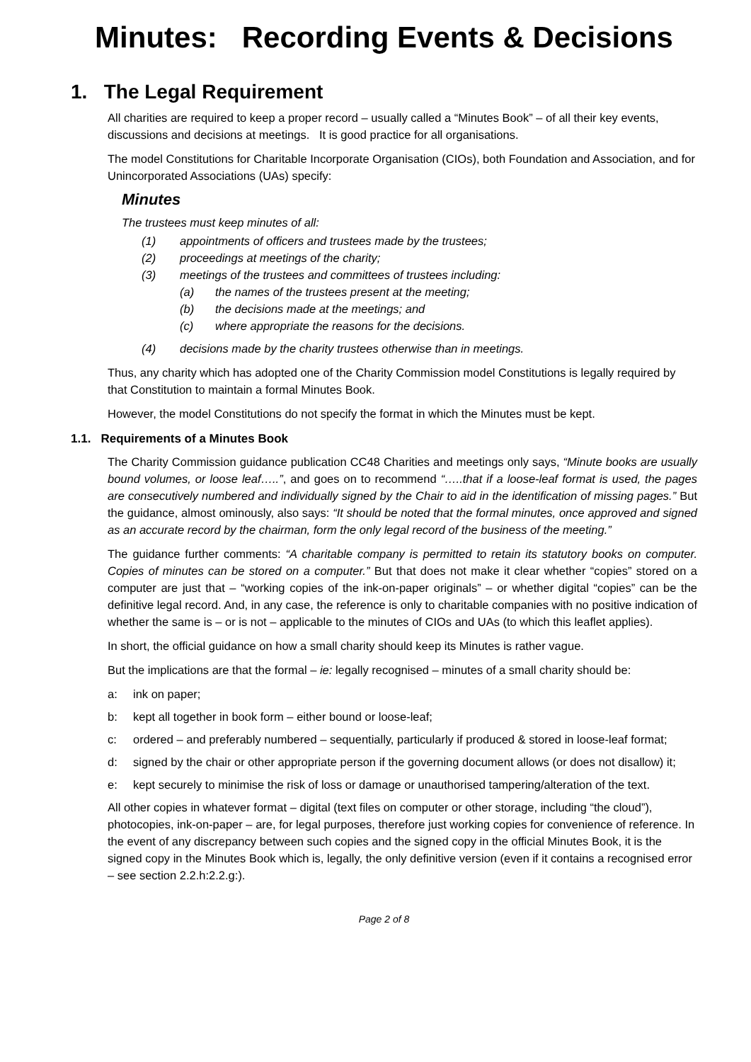Minutes: Recording Events & Decisions
1. The Legal Requirement
All charities are required to keep a proper record – usually called a “Minutes Book” – of all their key events, discussions and decisions at meetings. It is good practice for all organisations.
The model Constitutions for Charitable Incorporate Organisation (CIOs), both Foundation and Association, and for Unincorporated Associations (UAs) specify:
Minutes
The trustees must keep minutes of all:
(1) appointments of officers and trustees made by the trustees;
(2) proceedings at meetings of the charity;
(3) meetings of the trustees and committees of trustees including:
(a) the names of the trustees present at the meeting;
(b) the decisions made at the meetings; and
(c) where appropriate the reasons for the decisions.
(4) decisions made by the charity trustees otherwise than in meetings.
Thus, any charity which has adopted one of the Charity Commission model Constitutions is legally required by that Constitution to maintain a formal Minutes Book.
However, the model Constitutions do not specify the format in which the Minutes must be kept.
1.1. Requirements of a Minutes Book
The Charity Commission guidance publication CC48 Charities and meetings only says, “Minute books are usually bound volumes, or loose leaf…..”, and goes on to recommend “…..that if a loose-leaf format is used, the pages are consecutively numbered and individually signed by the Chair to aid in the identification of missing pages.” But the guidance, almost ominously, also says: “It should be noted that the formal minutes, once approved and signed as an accurate record by the chairman, form the only legal record of the business of the meeting.”
The guidance further comments: “A charitable company is permitted to retain its statutory books on computer. Copies of minutes can be stored on a computer.” But that does not make it clear whether “copies” stored on a computer are just that – “working copies of the ink-on-paper originals” – or whether digital “copies” can be the definitive legal record. And, in any case, the reference is only to charitable companies with no positive indication of whether the same is – or is not – applicable to the minutes of CIOs and UAs (to which this leaflet applies).
In short, the official guidance on how a small charity should keep its Minutes is rather vague.
But the implications are that the formal – ie: legally recognised – minutes of a small charity should be:
a: ink on paper;
b: kept all together in book form – either bound or loose-leaf;
c: ordered – and preferably numbered – sequentially, particularly if produced & stored in loose-leaf format;
d: signed by the chair or other appropriate person if the governing document allows (or does not disallow) it;
e: kept securely to minimise the risk of loss or damage or unauthorised tampering/alteration of the text.
All other copies in whatever format – digital (text files on computer or other storage, including “the cloud”), photocopies, ink-on-paper – are, for legal purposes, therefore just working copies for convenience of reference. In the event of any discrepancy between such copies and the signed copy in the official Minutes Book, it is the signed copy in the Minutes Book which is, legally, the only definitive version (even if it contains a recognised error – see section 2.2.h:2.2.g:).
Page 2 of 8